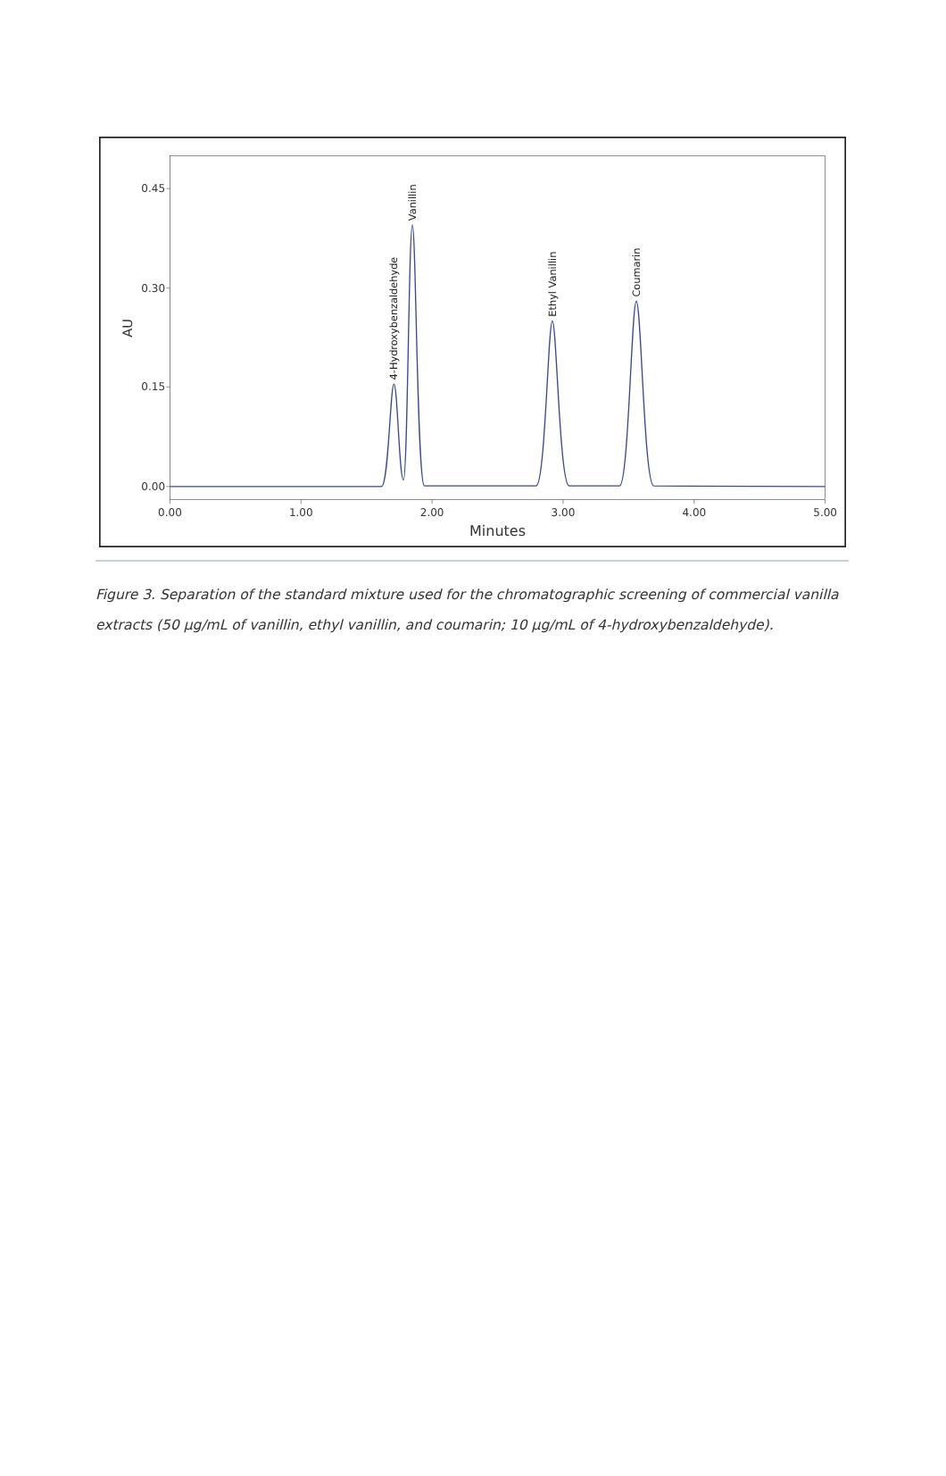0.00
0.15
0.30
0.45
0.00
1.00
2.00
3.00
4.00
5.00
Minutes
AU
4-Hydroxybenzaldehyde
Vanillin
Ethyl Vanillin
Coumarin
Figure 3. Separation of the standard mixture used for the chromatographic screening of commercial vanilla extracts (50 µg/mL of vanillin, ethyl vanillin, and coumarin; 10 µg/mL of 4-hydroxybenzaldehyde).